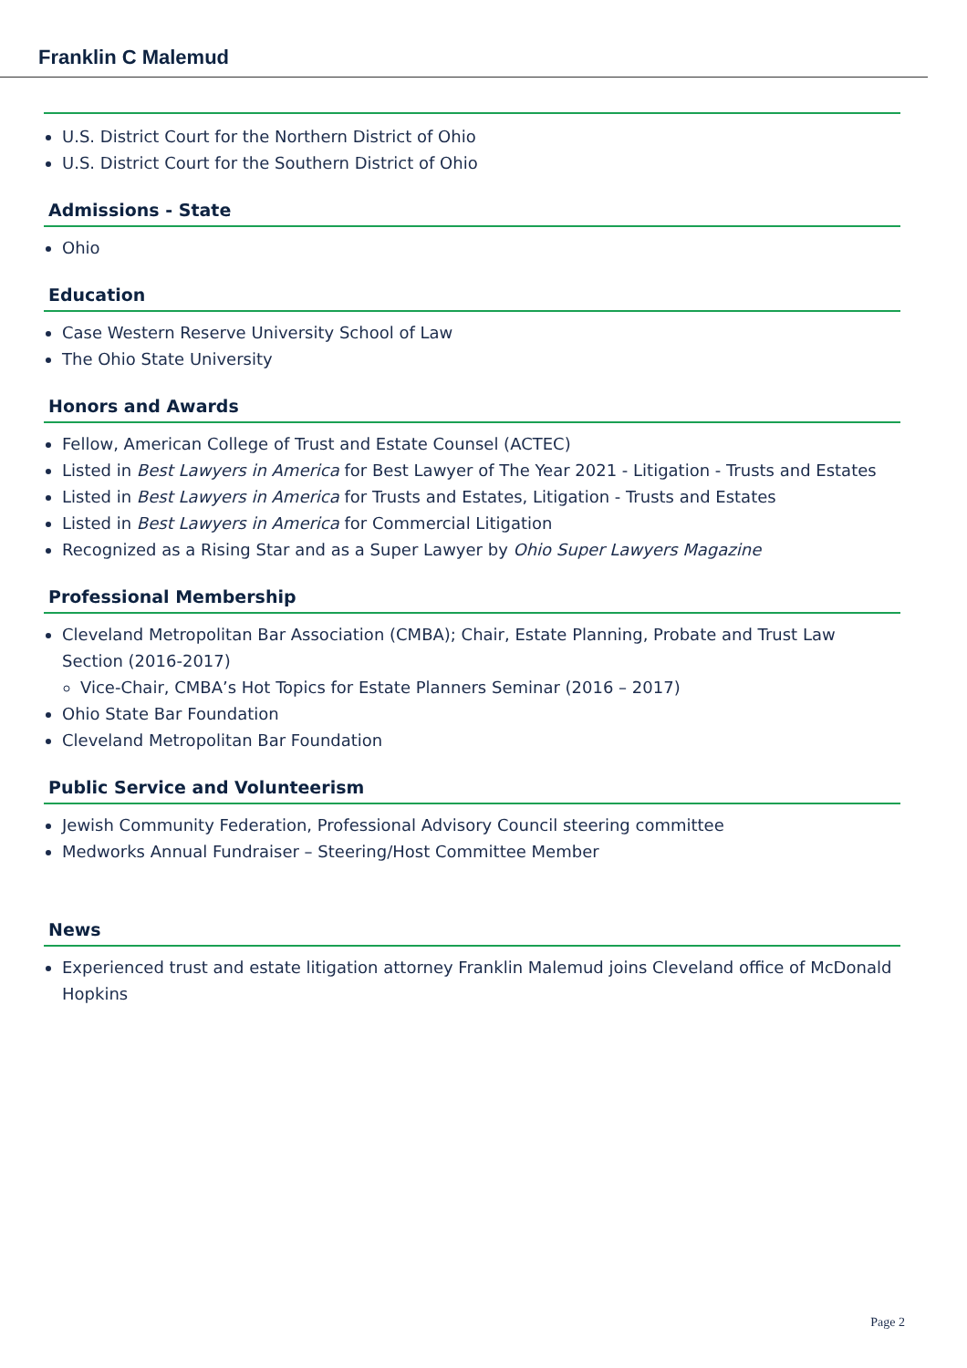Franklin C Malemud
U.S. District Court for the Northern District of Ohio
U.S. District Court for the Southern District of Ohio
Admissions - State
Ohio
Education
Case Western Reserve University School of Law
The Ohio State University
Honors and Awards
Fellow, American College of Trust and Estate Counsel (ACTEC)
Listed in Best Lawyers in America for Best Lawyer of The Year 2021 - Litigation - Trusts and Estates
Listed in Best Lawyers in America for Trusts and Estates, Litigation - Trusts and Estates
Listed in Best Lawyers in America for Commercial Litigation
Recognized as a Rising Star and as a Super Lawyer by Ohio Super Lawyers Magazine
Professional Membership
Cleveland Metropolitan Bar Association (CMBA); Chair, Estate Planning, Probate and Trust Law Section (2016-2017)
Vice-Chair, CMBA’s Hot Topics for Estate Planners Seminar (2016 – 2017)
Ohio State Bar Foundation
Cleveland Metropolitan Bar Foundation
Public Service and Volunteerism
Jewish Community Federation, Professional Advisory Council steering committee
Medworks Annual Fundraiser – Steering/Host Committee Member
News
Experienced trust and estate litigation attorney Franklin Malemud joins Cleveland office of McDonald Hopkins
Page 2